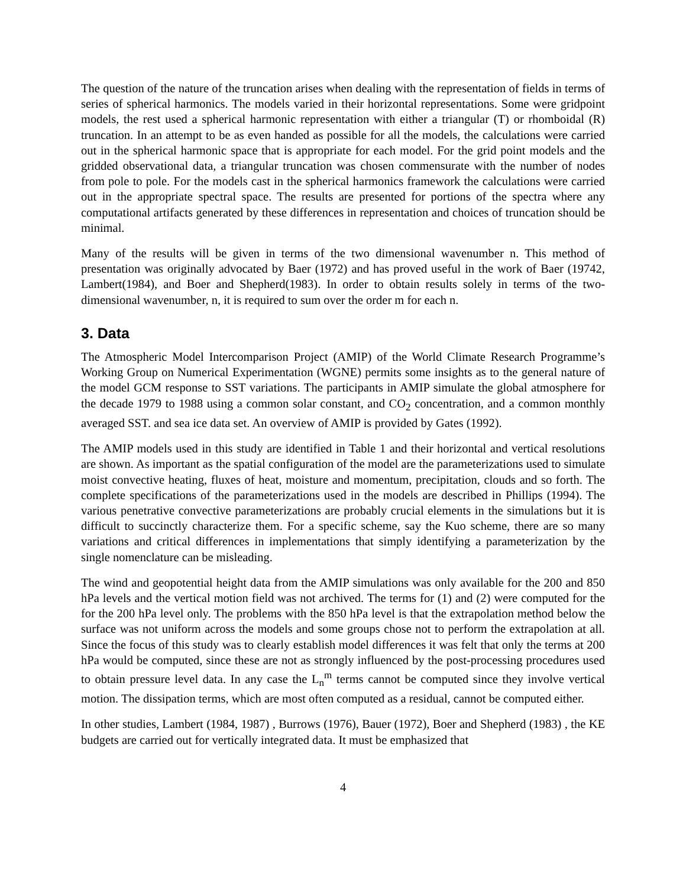The question of the nature of the truncation arises when dealing with the representation of fields in terms of series of spherical harmonics. The models varied in their horizontal representations. Some were gridpoint models, the rest used a spherical harmonic representation with either a triangular (T) or rhomboidal (R) truncation. In an attempt to be as even handed as possible for all the models, the calculations were carried out in the spherical harmonic space that is appropriate for each model. For the grid point models and the gridded observational data, a triangular truncation was chosen commensurate with the number of nodes from pole to pole. For the models cast in the spherical harmonics framework the calculations were carried out in the appropriate spectral space. The results are presented for portions of the spectra where any computational artifacts generated by these differences in representation and choices of truncation should be minimal.
Many of the results will be given in terms of the two dimensional wavenumber n. This method of presentation was originally advocated by Baer (1972) and has proved useful in the work of Baer (19742, Lambert(1984), and Boer and Shepherd(1983). In order to obtain results solely in terms of the two-dimensional wavenumber, n, it is required to sum over the order m for each n.
3. Data
The Atmospheric Model Intercomparison Project (AMIP) of the World Climate Research Programme’s Working Group on Numerical Experimentation (WGNE) permits some insights as to the general nature of the model GCM response to SST variations. The participants in AMIP simulate the global atmosphere for the decade 1979 to 1988 using a common solar constant, and CO<sub>2</sub> concentration, and a common monthly averaged SST. and sea ice data set. An overview of AMIP is provided by Gates (1992).
The AMIP models used in this study are identified in Table 1 and their horizontal and vertical resolutions are shown. As important as the spatial configuration of the model are the parameterizations used to simulate moist convective heating, fluxes of heat, moisture and momentum, precipitation, clouds and so forth. The complete specifications of the parameterizations used in the models are described in Phillips (1994). The various penetrative convective parameterizations are probably crucial elements in the simulations but it is difficult to succinctly characterize them. For a specific scheme, say the Kuo scheme, there are so many variations and critical differences in implementations that simply identifying a parameterization by the single nomenclature can be misleading.
The wind and geopotential height data from the AMIP simulations was only available for the 200 and 850 hPa levels and the vertical motion field was not archived. The terms for (1) and (2) were computed for the for the 200 hPa level only. The problems with the 850 hPa level is that the extrapolation method below the surface was not uniform across the models and some groups chose not to perform the extrapolation at all. Since the focus of this study was to clearly establish model differences it was felt that only the terms at 200 hPa would be computed, since these are not as strongly influenced by the post-processing procedures used to obtain pressure level data. In any case the L<sub>n</sub><sup>m</sup> terms cannot be computed since they involve vertical motion. The dissipation terms, which are most often computed as a residual, cannot be computed either.
In other studies, Lambert (1984, 1987) , Burrows (1976), Bauer (1972), Boer and Shepherd (1983) , the KE budgets are carried out for vertically integrated data. It must be emphasized that
4